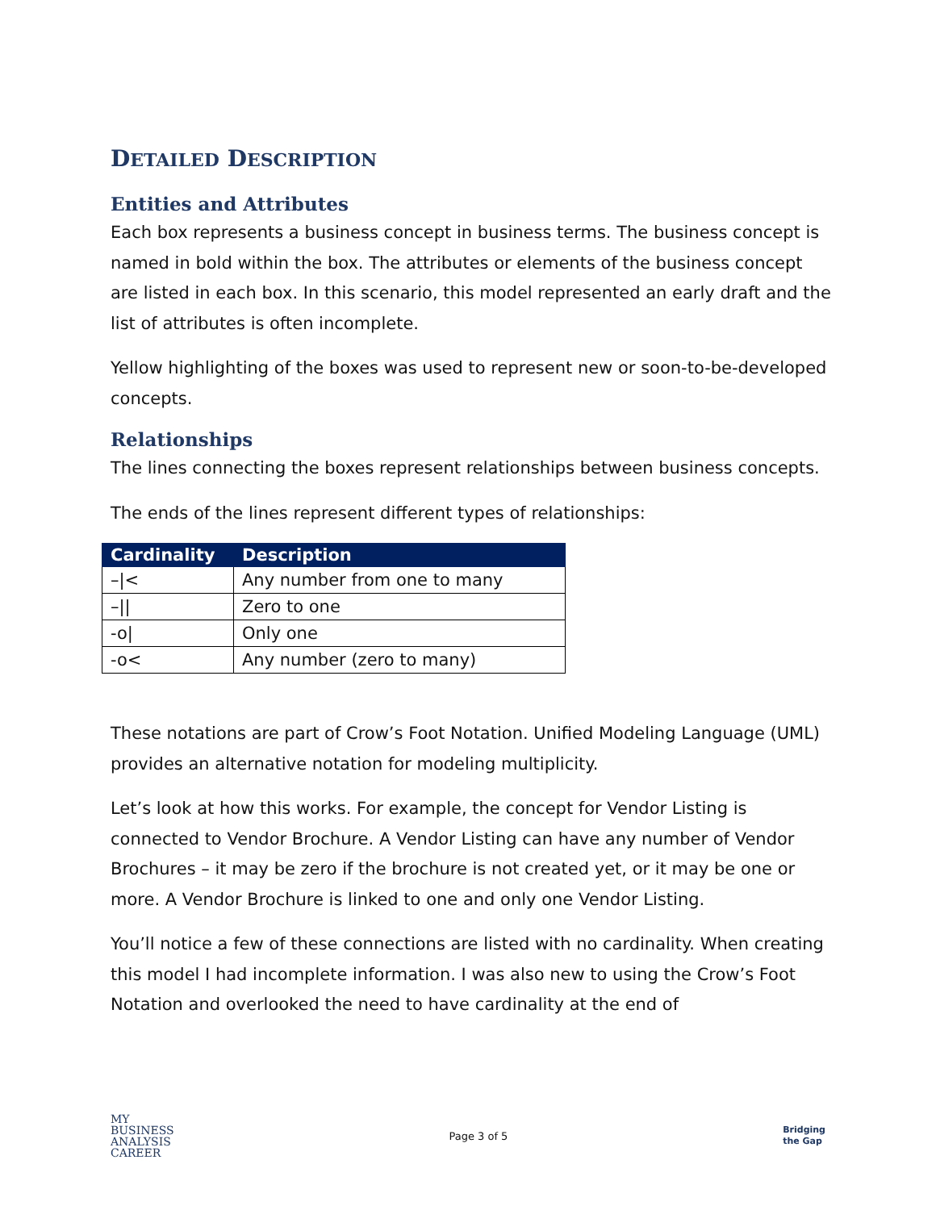DETAILED DESCRIPTION
Entities and Attributes
Each box represents a business concept in business terms. The business concept is named in bold within the box. The attributes or elements of the business concept are listed in each box. In this scenario, this model represented an early draft and the list of attributes is often incomplete.
Yellow highlighting of the boxes was used to represent new or soon-to-be-developed concepts.
Relationships
The lines connecting the boxes represent relationships between business concepts.
The ends of the lines represent different types of relationships:
| Cardinality | Description |
| --- | --- |
| –/< | Any number from one to many |
| –// | Zero to one |
| -o/ | Only one |
| -o< | Any number (zero to many) |
These notations are part of Crow’s Foot Notation. Unified Modeling Language (UML) provides an alternative notation for modeling multiplicity.
Let’s look at how this works. For example, the concept for Vendor Listing is connected to Vendor Brochure. A Vendor Listing can have any number of Vendor Brochures – it may be zero if the brochure is not created yet, or it may be one or more. A Vendor Brochure is linked to one and only one Vendor Listing.
You’ll notice a few of these connections are listed with no cardinality. When creating this model I had incomplete information. I was also new to using the Crow’s Foot Notation and overlooked the need to have cardinality at the end of
MY
BUSINESS
ANALYSIS
CAREER
Page 3 of 5
Bridging
the Gap